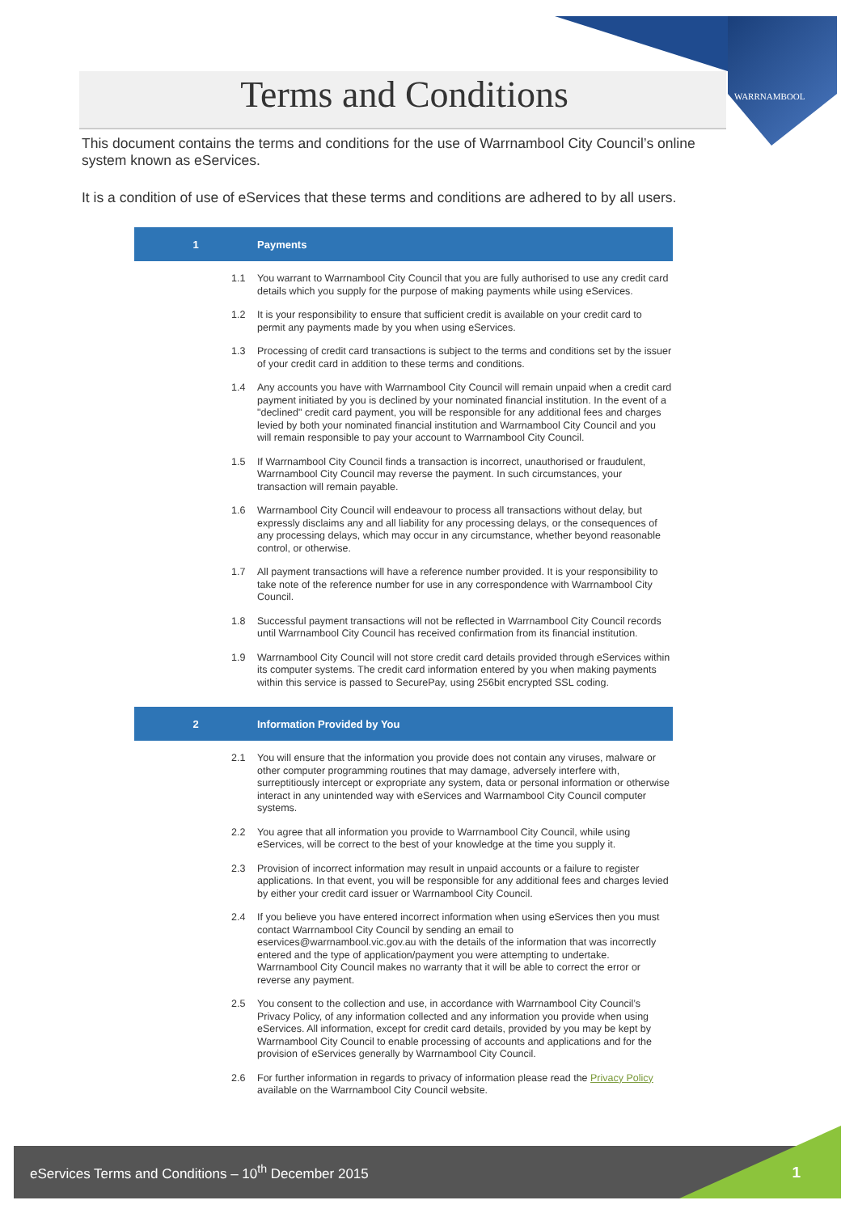Terms and Conditions
WARRNAMBOOL
This document contains the terms and conditions for the use of Warrnambool City Council’s online system known as eServices.
It is a condition of use of eServices that these terms and conditions are adhered to by all users.
1 Payments
1.1 You warrant to Warrnambool City Council that you are fully authorised to use any credit card details which you supply for the purpose of making payments while using eServices.
1.2 It is your responsibility to ensure that sufficient credit is available on your credit card to permit any payments made by you when using eServices.
1.3 Processing of credit card transactions is subject to the terms and conditions set by the issuer of your credit card in addition to these terms and conditions.
1.4 Any accounts you have with Warrnambool City Council will remain unpaid when a credit card payment initiated by you is declined by your nominated financial institution. In the event of a "declined" credit card payment, you will be responsible for any additional fees and charges levied by both your nominated financial institution and Warrnambool City Council and you will remain responsible to pay your account to Warrnambool City Council.
1.5 If Warrnambool City Council finds a transaction is incorrect, unauthorised or fraudulent, Warrnambool City Council may reverse the payment. In such circumstances, your transaction will remain payable.
1.6 Warrnambool City Council will endeavour to process all transactions without delay, but expressly disclaims any and all liability for any processing delays, or the consequences of any processing delays, which may occur in any circumstance, whether beyond reasonable control, or otherwise.
1.7 All payment transactions will have a reference number provided. It is your responsibility to take note of the reference number for use in any correspondence with Warrnambool City Council.
1.8 Successful payment transactions will not be reflected in Warrnambool City Council records until Warrnambool City Council has received confirmation from its financial institution.
1.9 Warrnambool City Council will not store credit card details provided through eServices within its computer systems. The credit card information entered by you when making payments within this service is passed to SecurePay, using 256bit encrypted SSL coding.
2 Information Provided by You
2.1 You will ensure that the information you provide does not contain any viruses, malware or other computer programming routines that may damage, adversely interfere with, surreptitiously intercept or expropriate any system, data or personal information or otherwise interact in any unintended way with eServices and Warrnambool City Council computer systems.
2.2 You agree that all information you provide to Warrnambool City Council, while using eServices, will be correct to the best of your knowledge at the time you supply it.
2.3 Provision of incorrect information may result in unpaid accounts or a failure to register applications. In that event, you will be responsible for any additional fees and charges levied by either your credit card issuer or Warrnambool City Council.
2.4 If you believe you have entered incorrect information when using eServices then you must contact Warrnambool City Council by sending an email to eservices@warrnambool.vic.gov.au with the details of the information that was incorrectly entered and the type of application/payment you were attempting to undertake. Warrnambool City Council makes no warranty that it will be able to correct the error or reverse any payment.
2.5 You consent to the collection and use, in accordance with Warrnambool City Council’s Privacy Policy, of any information collected and any information you provide when using eServices. All information, except for credit card details, provided by you may be kept by Warrnambool City Council to enable processing of accounts and applications and for the provision of eServices generally by Warrnambool City Council.
2.6 For further information in regards to privacy of information please read the Privacy Policy available on the Warrnambool City Council website.
eServices Terms and Conditions – 10<sup>th</sup> December 2015 1